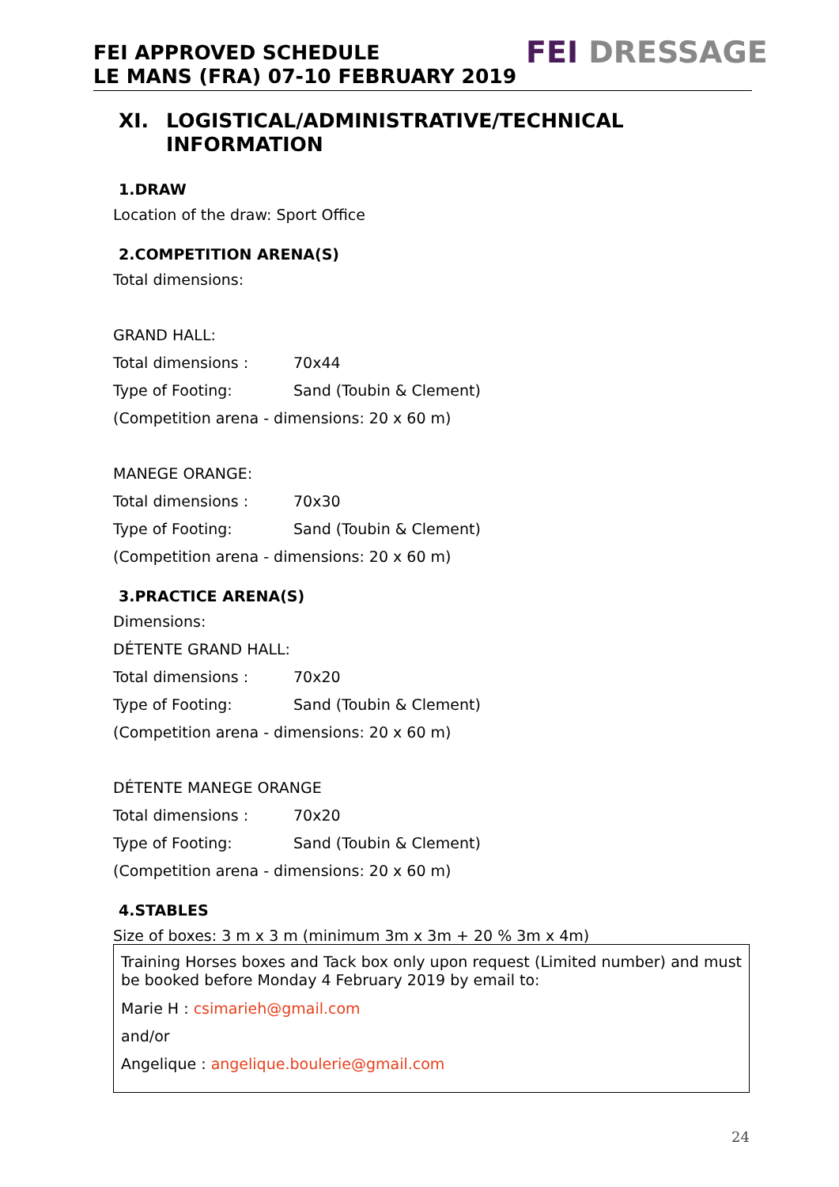FEI APPROVED SCHEDULE
LE MANS (FRA) 07-10 FEBRUARY 2019
FEI DRESSAGE
XI. LOGISTICAL/ADMINISTRATIVE/TECHNICAL INFORMATION
1.DRAW
Location of the draw: Sport Office
2.COMPETITION ARENA(S)
Total dimensions:
GRAND HALL:
Total dimensions : 70x44
Type of Footing: Sand (Toubin & Clement)
(Competition arena - dimensions: 20 x 60 m)
MANEGE ORANGE:
Total dimensions : 70x30
Type of Footing: Sand (Toubin & Clement)
(Competition arena - dimensions: 20 x 60 m)
3.PRACTICE ARENA(S)
Dimensions:
DÉTENTE GRAND HALL:
Total dimensions : 70x20
Type of Footing: Sand (Toubin & Clement)
(Competition arena - dimensions: 20 x 60 m)
DÉTENTE MANEGE ORANGE
Total dimensions : 70x20
Type of Footing: Sand (Toubin & Clement)
(Competition arena - dimensions: 20 x 60 m)
4.STABLES
Size of boxes: 3 m x 3 m (minimum 3m x 3m + 20 % 3m x 4m)
Training Horses boxes and Tack box only upon request (Limited number) and must be booked before Monday 4 February 2019 by email to:
Marie H : csimarieh@gmail.com
and/or
Angelique : angelique.boulerie@gmail.com
24